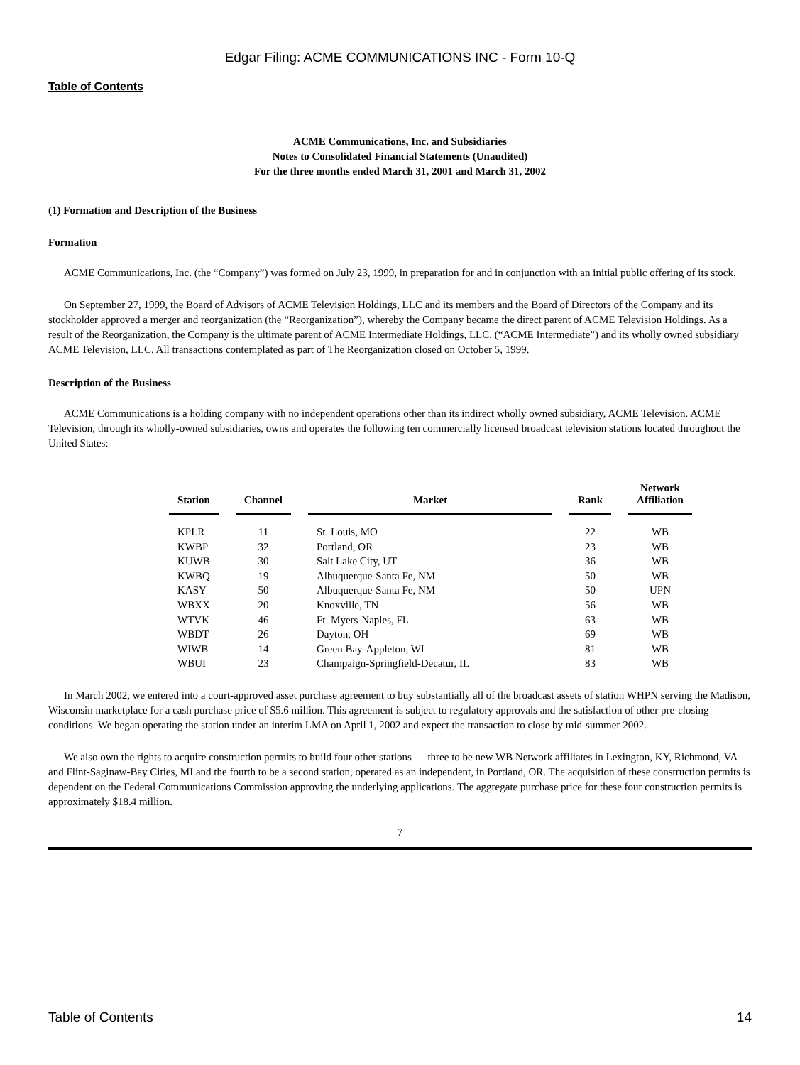Edgar Filing: ACME COMMUNICATIONS INC - Form 10-Q
Table of Contents
ACME Communications, Inc. and Subsidiaries
Notes to Consolidated Financial Statements (Unaudited)
For the three months ended March 31, 2001 and March 31, 2002
(1) Formation and Description of the Business
Formation
ACME Communications, Inc. (the “Company”) was formed on July 23, 1999, in preparation for and in conjunction with an initial public offering of its stock.
On September 27, 1999, the Board of Advisors of ACME Television Holdings, LLC and its members and the Board of Directors of the Company and its stockholder approved a merger and reorganization (the “Reorganization”), whereby the Company became the direct parent of ACME Television Holdings. As a result of the Reorganization, the Company is the ultimate parent of ACME Intermediate Holdings, LLC, (“ACME Intermediate”) and its wholly owned subsidiary ACME Television, LLC. All transactions contemplated as part of The Reorganization closed on October 5, 1999.
Description of the Business
ACME Communications is a holding company with no independent operations other than its indirect wholly owned subsidiary, ACME Television. ACME Television, through its wholly-owned subsidiaries, owns and operates the following ten commercially licensed broadcast television stations located throughout the United States:
| Station | | Channel | | Market | | Rank | | Network Affiliation |
| --- | --- | --- | --- | --- | --- | --- | --- | --- |
| KPLR | | 11 | | St. Louis, MO | | 22 | | WB |
| KWBP | | 32 | | Portland, OR | | 23 | | WB |
| KUWB | | 30 | | Salt Lake City, UT | | 36 | | WB |
| KWBQ | | 19 | | Albuquerque-Santa Fe, NM | | 50 | | WB |
| KASY | | 50 | | Albuquerque-Santa Fe, NM | | 50 | | UPN |
| WBXX | | 20 | | Knoxville, TN | | 56 | | WB |
| WTVK | | 46 | | Ft. Myers-Naples, FL | | 63 | | WB |
| WBDT | | 26 | | Dayton, OH | | 69 | | WB |
| WIWB | | 14 | | Green Bay-Appleton, WI | | 81 | | WB |
| WBUI | | 23 | | Champaign-Springfield-Decatur, IL | | 83 | | WB |
In March 2002, we entered into a court-approved asset purchase agreement to buy substantially all of the broadcast assets of station WHPN serving the Madison, Wisconsin marketplace for a cash purchase price of $5.6 million. This agreement is subject to regulatory approvals and the satisfaction of other pre-closing conditions. We began operating the station under an interim LMA on April 1, 2002 and expect the transaction to close by mid-summer 2002.
We also own the rights to acquire construction permits to build four other stations — three to be new WB Network affiliates in Lexington, KY, Richmond, VA and Flint-Saginaw-Bay Cities, MI and the fourth to be a second station, operated as an independent, in Portland, OR. The acquisition of these construction permits is dependent on the Federal Communications Commission approving the underlying applications. The aggregate purchase price for these four construction permits is approximately $18.4 million.
7
Table of Contents 14